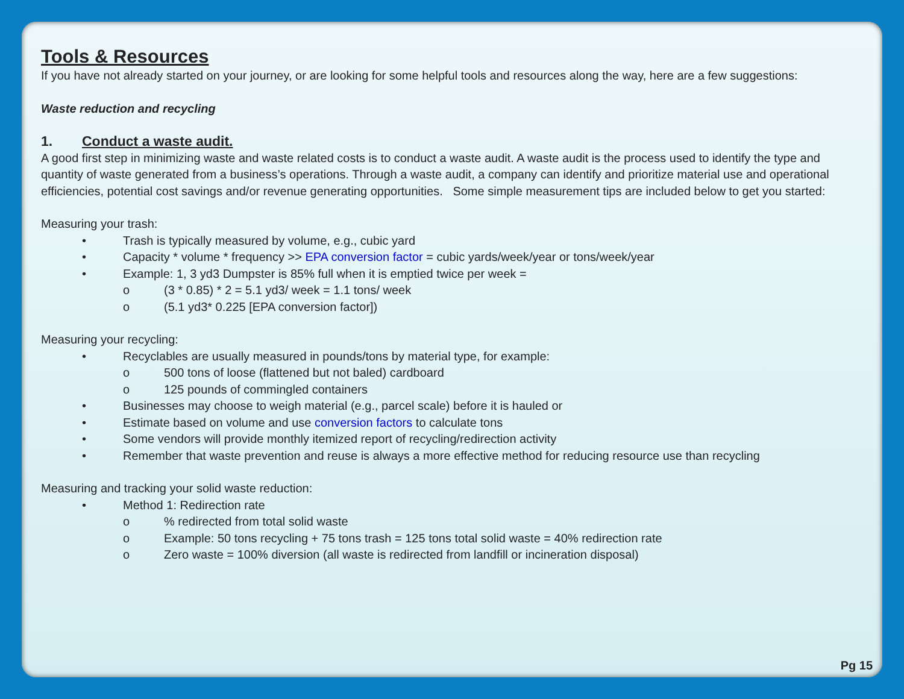Tools & Resources
If you have not already started on your journey, or are looking for some helpful tools and resources along the way, here are a few suggestions:
Waste reduction and recycling
1. Conduct a waste audit.
A good first step in minimizing waste and waste related costs is to conduct a waste audit. A waste audit is the process used to identify the type and quantity of waste generated from a business’s operations. Through a waste audit, a company can identify and prioritize material use and operational efficiencies, potential cost savings and/or revenue generating opportunities. Some simple measurement tips are included below to get you started:
Measuring your trash:
• Trash is typically measured by volume, e.g., cubic yard
• Capacity * volume * frequency >> EPA conversion factor = cubic yards/week/year or tons/week/year
• Example: 1, 3 yd3 Dumpster is 85% full when it is emptied twice per week =
o (3 * 0.85) * 2 = 5.1 yd3/ week = 1.1 tons/ week
o (5.1 yd3* 0.225 [EPA conversion factor])
Measuring your recycling:
• Recyclables are usually measured in pounds/tons by material type, for example:
o 500 tons of loose (flattened but not baled) cardboard
o 125 pounds of commingled containers
• Businesses may choose to weigh material (e.g., parcel scale) before it is hauled or
• Estimate based on volume and use conversion factors to calculate tons
• Some vendors will provide monthly itemized report of recycling/redirection activity
• Remember that waste prevention and reuse is always a more effective method for reducing resource use than recycling
Measuring and tracking your solid waste reduction:
• Method 1: Redirection rate
o% redirected from total solid waste
o Example: 50 tons recycling + 75 tons trash = 125 tons total solid waste = 40% redirection rate
o Zero waste = 100% diversion (all waste is redirected from landfill or incineration disposal)
Pg 15